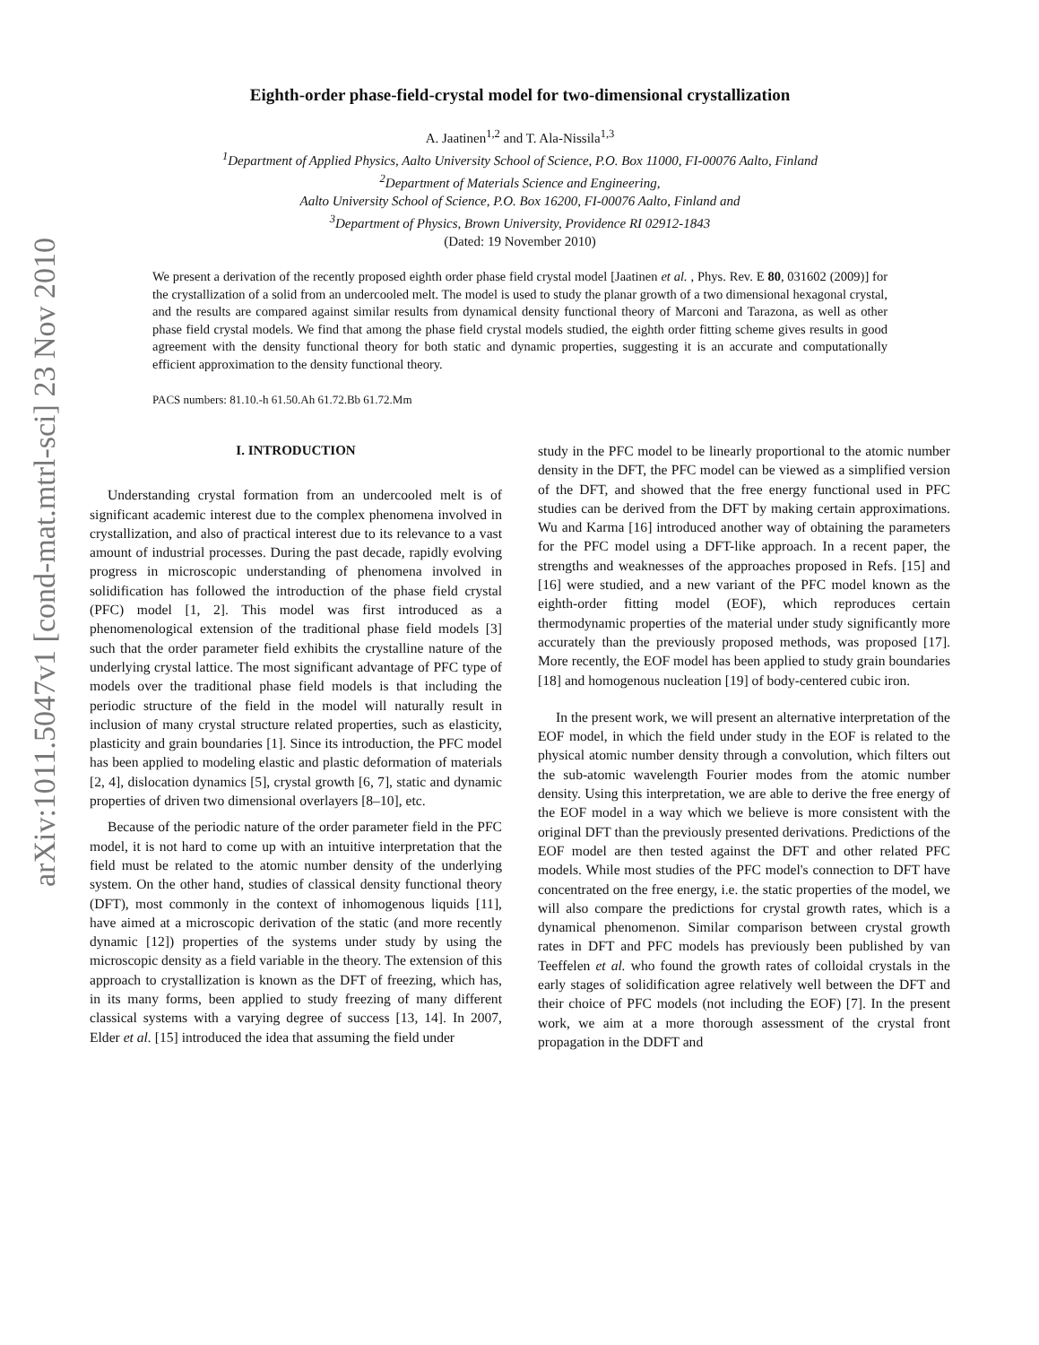arXiv:1011.5047v1 [cond-mat.mtrl-sci] 23 Nov 2010
Eighth-order phase-field-crystal model for two-dimensional crystallization
A. Jaatinen<sup>1,2</sup> and T. Ala-Nissila<sup>1,3</sup>
<sup>1</sup> Department of Applied Physics, Aalto University School of Science, P.O. Box 11000, FI-00076 Aalto, Finland
<sup>2</sup> Department of Materials Science and Engineering,
Aalto University School of Science, P.O. Box 16200, FI-00076 Aalto, Finland and
<sup>3</sup> Department of Physics, Brown University, Providence RI 02912-1843
(Dated: 19 November 2010)
We present a derivation of the recently proposed eighth order phase field crystal model [Jaatinen et al. , Phys. Rev. E 80, 031602 (2009)] for the crystallization of a solid from an undercooled melt. The model is used to study the planar growth of a two dimensional hexagonal crystal, and the results are compared against similar results from dynamical density functional theory of Marconi and Tarazona, as well as other phase field crystal models. We find that among the phase field crystal models studied, the eighth order fitting scheme gives results in good agreement with the density functional theory for both static and dynamic properties, suggesting it is an accurate and computationally efficient approximation to the density functional theory.
PACS numbers: 81.10.-h 61.50.Ah 61.72.Bb 61.72.Mm
I. INTRODUCTION
Understanding crystal formation from an undercooled melt is of significant academic interest due to the complex phenomena involved in crystallization, and also of practical interest due to its relevance to a vast amount of industrial processes. During the past decade, rapidly evolving progress in microscopic understanding of phenomena involved in solidification has followed the introduction of the phase field crystal (PFC) model [1, 2]. This model was first introduced as a phenomenological extension of the traditional phase field models [3] such that the order parameter field exhibits the crystalline nature of the underlying crystal lattice. The most significant advantage of PFC type of models over the traditional phase field models is that including the periodic structure of the field in the model will naturally result in inclusion of many crystal structure related properties, such as elasticity, plasticity and grain boundaries [1]. Since its introduction, the PFC model has been applied to modeling elastic and plastic deformation of materials [2, 4], dislocation dynamics [5], crystal growth [6, 7], static and dynamic properties of driven two dimensional overlayers [8–10], etc.
Because of the periodic nature of the order parameter field in the PFC model, it is not hard to come up with an intuitive interpretation that the field must be related to the atomic number density of the underlying system. On the other hand, studies of classical density functional theory (DFT), most commonly in the context of inhomogenous liquids [11], have aimed at a microscopic derivation of the static (and more recently dynamic [12]) properties of the systems under study by using the microscopic density as a field variable in the theory. The extension of this approach to crystallization is known as the DFT of freezing, which has, in its many forms, been applied to study freezing of many different classical systems with a varying degree of success [13, 14]. In 2007, Elder et al. [15] introduced the idea that assuming the field under
study in the PFC model to be linearly proportional to the atomic number density in the DFT, the PFC model can be viewed as a simplified version of the DFT, and showed that the free energy functional used in PFC studies can be derived from the DFT by making certain approximations. Wu and Karma [16] introduced another way of obtaining the parameters for the PFC model using a DFT-like approach. In a recent paper, the strengths and weaknesses of the approaches proposed in Refs. [15] and [16] were studied, and a new variant of the PFC model known as the eighth-order fitting model (EOF), which reproduces certain thermodynamic properties of the material under study significantly more accurately than the previously proposed methods, was proposed [17]. More recently, the EOF model has been applied to study grain boundaries [18] and homogenous nucleation [19] of body-centered cubic iron.
In the present work, we will present an alternative interpretation of the EOF model, in which the field under study in the EOF is related to the physical atomic number density through a convolution, which filters out the sub-atomic wavelength Fourier modes from the atomic number density. Using this interpretation, we are able to derive the free energy of the EOF model in a way which we believe is more consistent with the original DFT than the previously presented derivations. Predictions of the EOF model are then tested against the DFT and other related PFC models. While most studies of the PFC model's connection to DFT have concentrated on the free energy, i.e. the static properties of the model, we will also compare the predictions for crystal growth rates, which is a dynamical phenomenon. Similar comparison between crystal growth rates in DFT and PFC models has previously been published by van Teeffelen et al. who found the growth rates of colloidal crystals in the early stages of solidification agree relatively well between the DFT and their choice of PFC models (not including the EOF) [7]. In the present work, we aim at a more thorough assessment of the crystal front propagation in the DDFT and